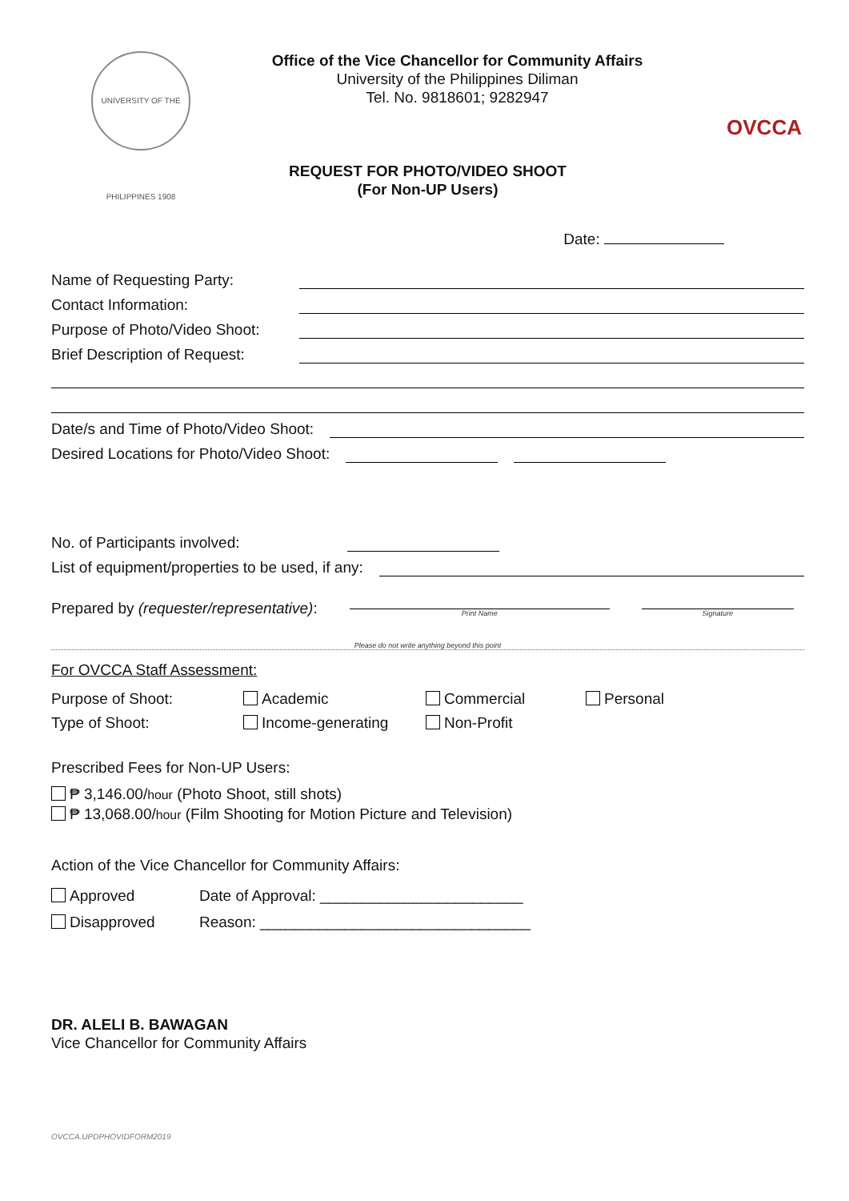UNIVERSITY OF THE PHILIPPINES 1908
Office of the Vice Chancellor for Community Affairs
University of the Philippines Diliman
Tel. No. 9818601; 9282947
OVCCA
REQUEST FOR PHOTO/VIDEO SHOOT
(For Non-UP Users)
Date:
Name of Requesting Party:
Contact Information:
Purpose of Photo/Video Shoot:
Brief Description of Request:
Date/s and Time of Photo/Video Shoot:
Desired Locations for Photo/Video Shoot:
No. of Participants involved:
List of equipment/properties to be used, if any:
Prepared by (requester/representative): Print Name Signature
Please do not write anything beyond this point
For OVCCA Staff Assessment:
Purpose of Shoot: Academic Commercial Personal Type of Shoot: Income-generating Non-Profit
Prescribed Fees for Non-UP Users:
₱ 3,146.00/hour (Photo Shoot, still shots)
₱ 13,068.00/hour (Film Shooting for Motion Picture and Television)
Action of the Vice Chancellor for Community Affairs:
Approved Date of Approval: ________________________
Disapproved Reason: ________________________________
DR. ALELI B. BAWAGAN
Vice Chancellor for Community Affairs
OVCCA.UPDPHOVIDFORM2019